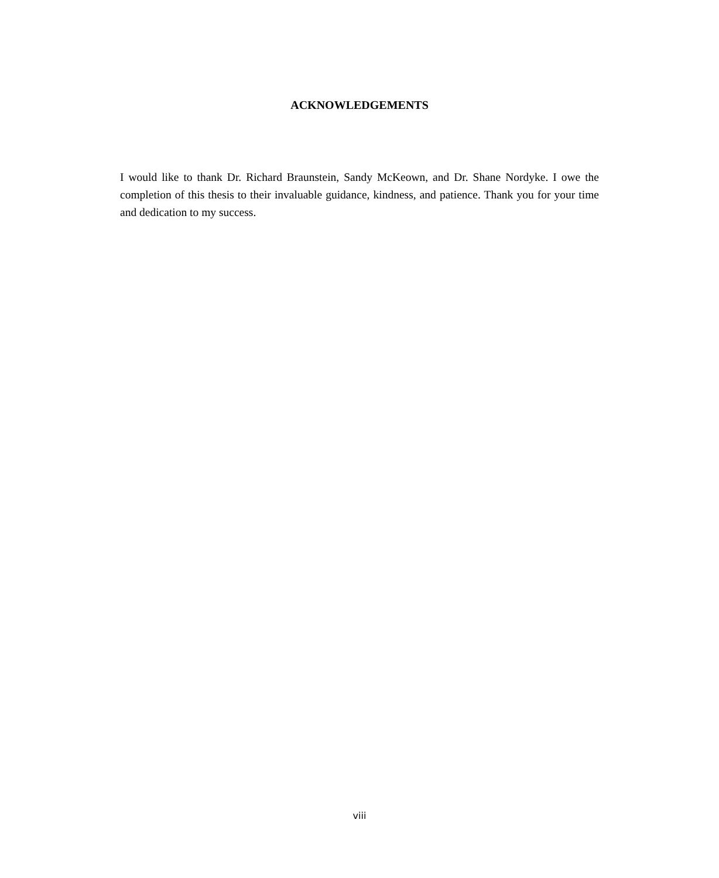ACKNOWLEDGEMENTS
I would like to thank Dr. Richard Braunstein, Sandy McKeown, and Dr. Shane Nordyke. I owe the completion of this thesis to their invaluable guidance, kindness, and patience. Thank you for your time and dedication to my success.
viii